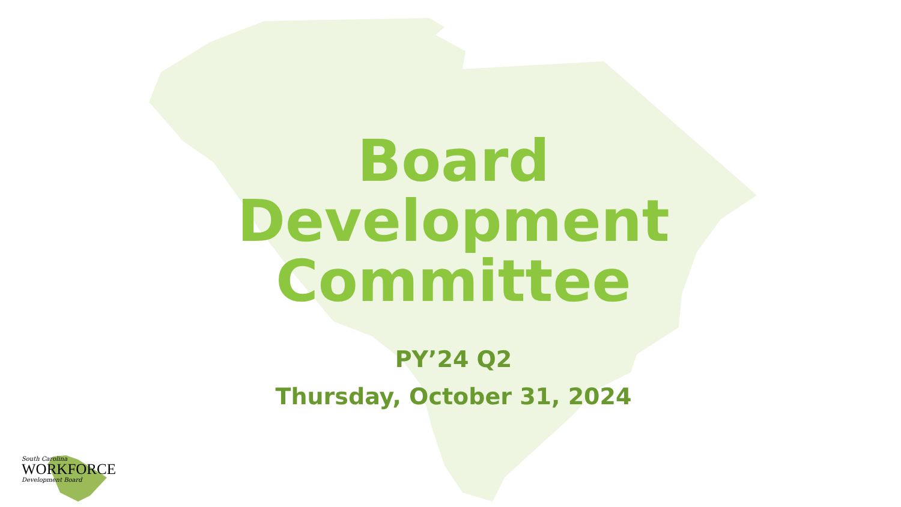Board Development Committee
PY’24 Q2
Thursday, October 31, 2024
South Carolina
WORKFORCE
Development Board